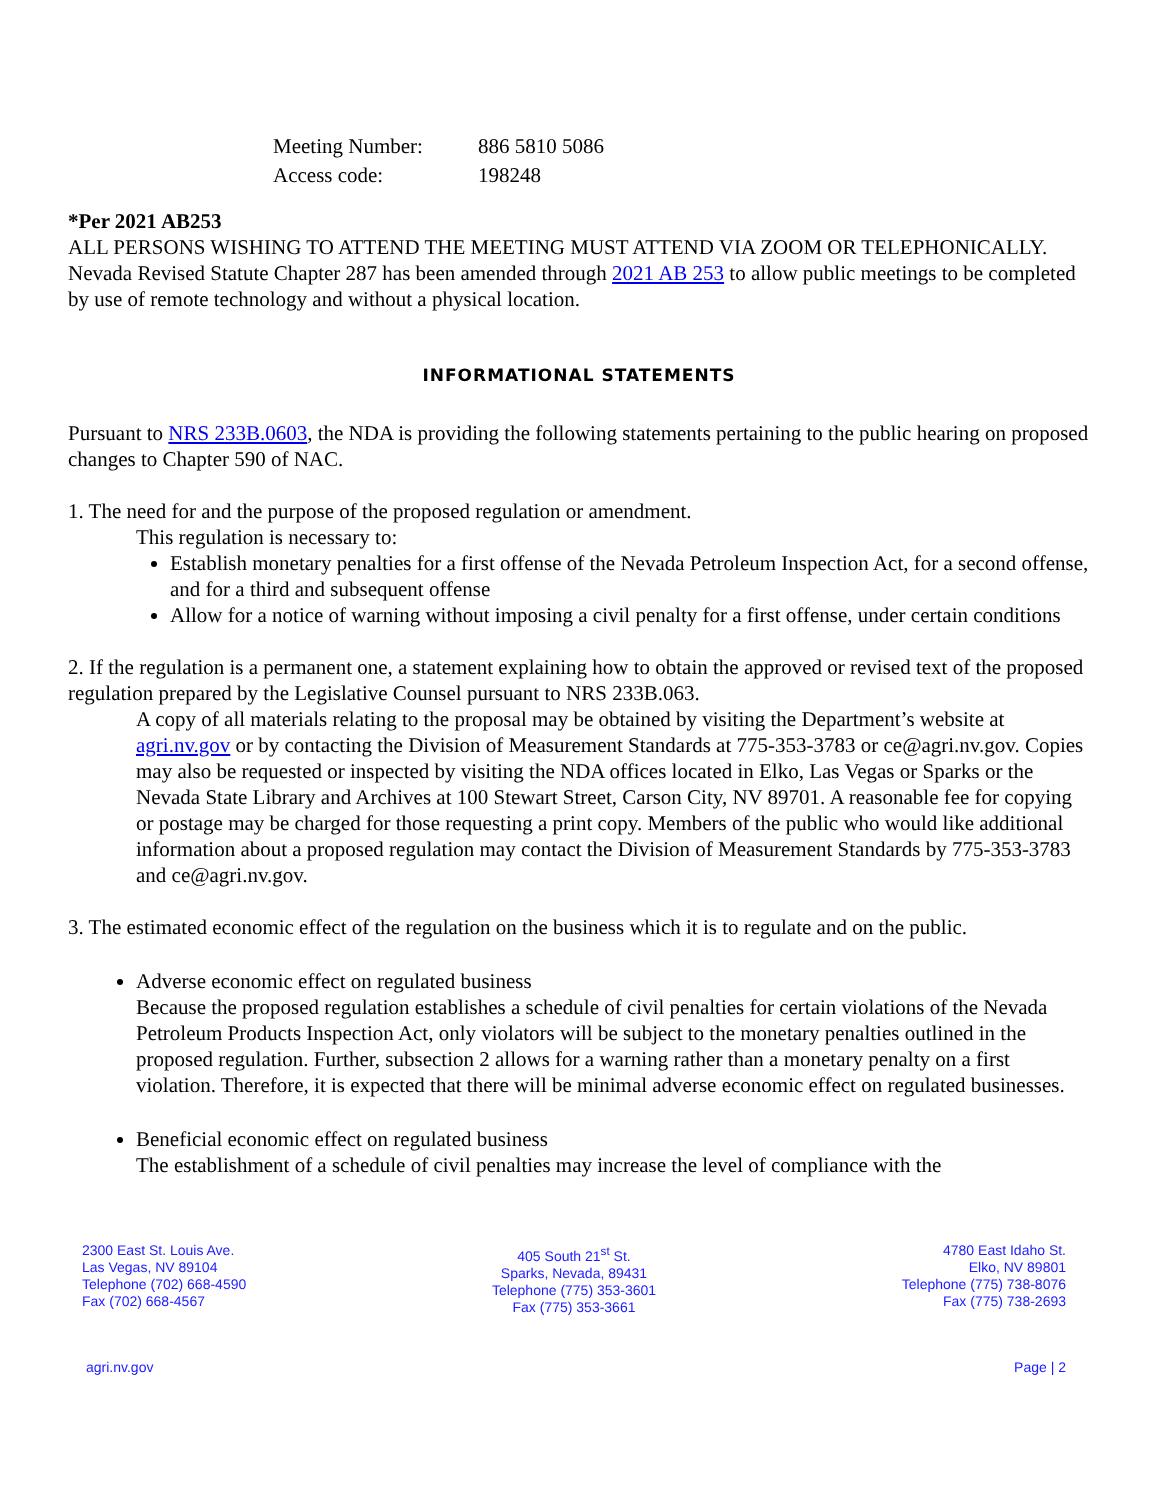Meeting Number: 886 5810 5086 Access code: 198248
*Per 2021 AB253
ALL PERSONS WISHING TO ATTEND THE MEETING MUST ATTEND VIA ZOOM OR TELEPHONICALLY.
Nevada Revised Statute Chapter 287 has been amended through 2021 AB 253 to allow public meetings to be completed by use of remote technology and without a physical location.
INFORMATIONAL STATEMENTS
Pursuant to NRS 233B.0603, the NDA is providing the following statements pertaining to the public hearing on proposed changes to Chapter 590 of NAC.
1. The need for and the purpose of the proposed regulation or amendment.
This regulation is necessary to:
Establish monetary penalties for a first offense of the Nevada Petroleum Inspection Act, for a second offense, and for a third and subsequent offense
Allow for a notice of warning without imposing a civil penalty for a first offense, under certain conditions
2. If the regulation is a permanent one, a statement explaining how to obtain the approved or revised text of the proposed regulation prepared by the Legislative Counsel pursuant to NRS 233B.063.
A copy of all materials relating to the proposal may be obtained by visiting the Department’s website at agri.nv.gov or by contacting the Division of Measurement Standards at 775-353-3783 or ce@agri.nv.gov. Copies may also be requested or inspected by visiting the NDA offices located in Elko, Las Vegas or Sparks or the Nevada State Library and Archives at 100 Stewart Street, Carson City, NV 89701. A reasonable fee for copying or postage may be charged for those requesting a print copy. Members of the public who would like additional information about a proposed regulation may contact the Division of Measurement Standards by 775-353-3783 and ce@agri.nv.gov.
3. The estimated economic effect of the regulation on the business which it is to regulate and on the public.
Adverse economic effect on regulated business
Because the proposed regulation establishes a schedule of civil penalties for certain violations of the Nevada Petroleum Products Inspection Act, only violators will be subject to the monetary penalties outlined in the proposed regulation. Further, subsection 2 allows for a warning rather than a monetary penalty on a first violation. Therefore, it is expected that there will be minimal adverse economic effect on regulated businesses.
Beneficial economic effect on regulated business
The establishment of a schedule of civil penalties may increase the level of compliance with the
2300 East St. Louis Ave.
Las Vegas, NV 89104
Telephone (702) 668-4590
Fax (702) 668-4567
405 South 21<sup>st</sup> St.
Sparks, Nevada, 89431
Telephone (775) 353-3601
Fax (775) 353-3661
4780 East Idaho St.
Elko, NV 89801
Telephone (775) 738-8076
Fax (775) 738-2693
agri.nv.gov Page | 2